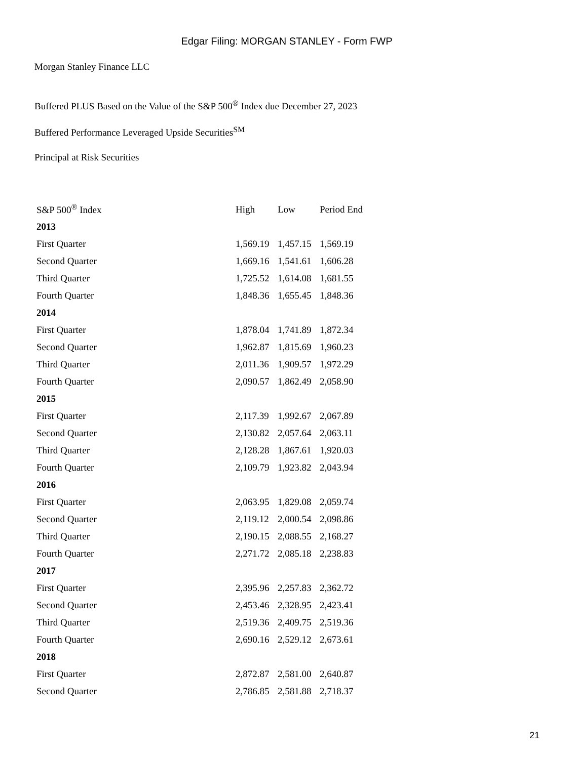Edgar Filing: MORGAN STANLEY - Form FWP
Morgan Stanley Finance LLC
Buffered PLUS Based on the Value of the S&P 500<sup>®</sup> Index due December 27, 2023
Buffered Performance Leveraged Upside Securities<sup>SM</sup>
Principal at Risk Securities
| S&P 500<sup>®</sup> Index | High | Low | Period End |
| --- | --- | --- | --- |
| 2013 | | | |
| First Quarter | 1,569.19 | 1,457.15 | 1,569.19 |
| Second Quarter | 1,669.16 | 1,541.61 | 1,606.28 |
| Third Quarter | 1,725.52 | 1,614.08 | 1,681.55 |
| Fourth Quarter | 1,848.36 | 1,655.45 | 1,848.36 |
| 2014 | | | |
| First Quarter | 1,878.04 | 1,741.89 | 1,872.34 |
| Second Quarter | 1,962.87 | 1,815.69 | 1,960.23 |
| Third Quarter | 2,011.36 | 1,909.57 | 1,972.29 |
| Fourth Quarter | 2,090.57 | 1,862.49 | 2,058.90 |
| 2015 | | | |
| First Quarter | 2,117.39 | 1,992.67 | 2,067.89 |
| Second Quarter | 2,130.82 | 2,057.64 | 2,063.11 |
| Third Quarter | 2,128.28 | 1,867.61 | 1,920.03 |
| Fourth Quarter | 2,109.79 | 1,923.82 | 2,043.94 |
| 2016 | | | |
| First Quarter | 2,063.95 | 1,829.08 | 2,059.74 |
| Second Quarter | 2,119.12 | 2,000.54 | 2,098.86 |
| Third Quarter | 2,190.15 | 2,088.55 | 2,168.27 |
| Fourth Quarter | 2,271.72 | 2,085.18 | 2,238.83 |
| 2017 | | | |
| First Quarter | 2,395.96 | 2,257.83 | 2,362.72 |
| Second Quarter | 2,453.46 | 2,328.95 | 2,423.41 |
| Third Quarter | 2,519.36 | 2,409.75 | 2,519.36 |
| Fourth Quarter | 2,690.16 | 2,529.12 | 2,673.61 |
| 2018 | | | |
| First Quarter | 2,872.87 | 2,581.00 | 2,640.87 |
| Second Quarter | 2,786.85 | 2,581.88 | 2,718.37 |
21